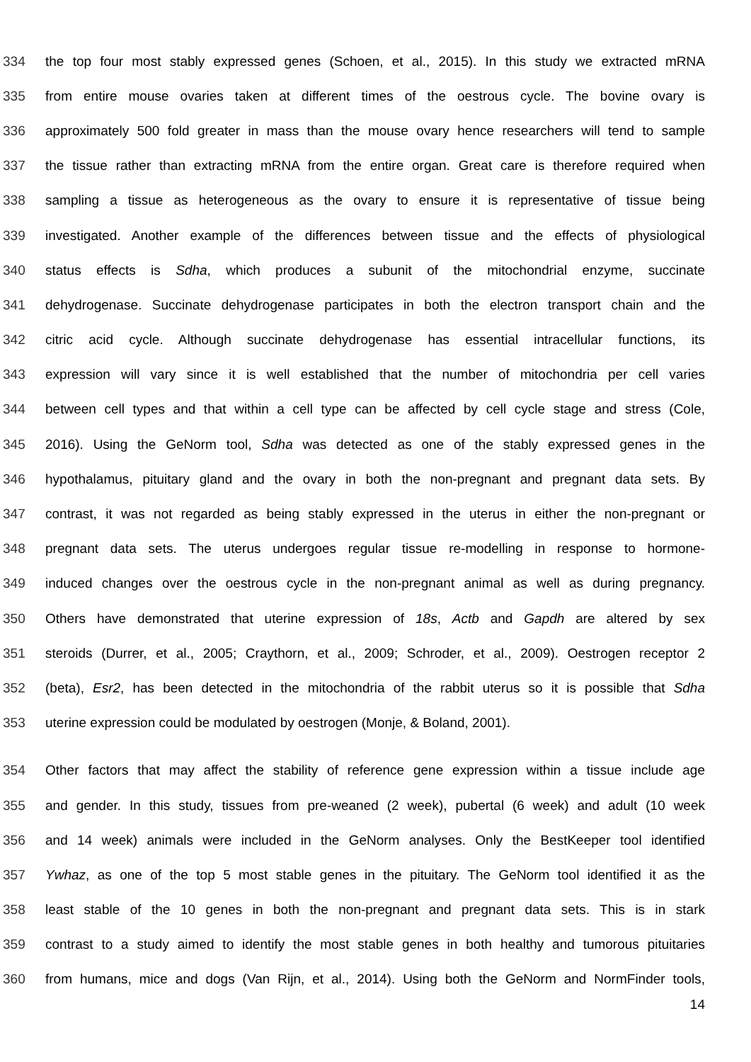334 the top four most stably expressed genes (Schoen, et al., 2015). In this study we extracted mRNA
335 from entire mouse ovaries taken at different times of the oestrous cycle. The bovine ovary is
336 approximately 500 fold greater in mass than the mouse ovary hence researchers will tend to sample
337 the tissue rather than extracting mRNA from the entire organ. Great care is therefore required when
338 sampling a tissue as heterogeneous as the ovary to ensure it is representative of tissue being
339 investigated. Another example of the differences between tissue and the effects of physiological
340 status effects is Sdha, which produces a subunit of the mitochondrial enzyme, succinate
341 dehydrogenase. Succinate dehydrogenase participates in both the electron transport chain and the
342 citric acid cycle. Although succinate dehydrogenase has essential intracellular functions, its
343 expression will vary since it is well established that the number of mitochondria per cell varies
344 between cell types and that within a cell type can be affected by cell cycle stage and stress (Cole,
345 2016). Using the GeNorm tool, Sdha was detected as one of the stably expressed genes in the
346 hypothalamus, pituitary gland and the ovary in both the non-pregnant and pregnant data sets. By
347 contrast, it was not regarded as being stably expressed in the uterus in either the non-pregnant or
348 pregnant data sets. The uterus undergoes regular tissue re-modelling in response to hormone-
349 induced changes over the oestrous cycle in the non-pregnant animal as well as during pregnancy.
350 Others have demonstrated that uterine expression of 18s, Actb and Gapdh are altered by sex
351 steroids (Durrer, et al., 2005; Craythorn, et al., 2009; Schroder, et al., 2009). Oestrogen receptor 2
352 (beta), Esr2, has been detected in the mitochondria of the rabbit uterus so it is possible that Sdha
353 uterine expression could be modulated by oestrogen (Monje, & Boland, 2001).
354 Other factors that may affect the stability of reference gene expression within a tissue include age
355 and gender. In this study, tissues from pre-weaned (2 week), pubertal (6 week) and adult (10 week
356 and 14 week) animals were included in the GeNorm analyses. Only the BestKeeper tool identified
357 Ywhaz, as one of the top 5 most stable genes in the pituitary. The GeNorm tool identified it as the
358 least stable of the 10 genes in both the non-pregnant and pregnant data sets. This is in stark
359 contrast to a study aimed to identify the most stable genes in both healthy and tumorous pituitaries
360 from humans, mice and dogs (Van Rijn, et al., 2014). Using both the GeNorm and NormFinder tools,
14